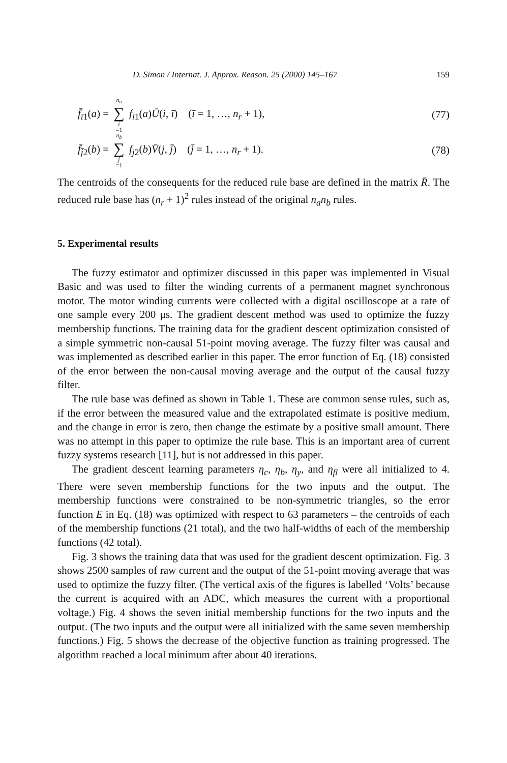D. Simon / Internat. J. Approx. Reason. 25 (2000) 145–167 159
f̄<sub>ī1</sub>(a) = n<sub>a</sub> ∑ i =1 f<sub>i1</sub>(a)Ū(i, ī) (ī = 1, …, n<sub>r</sub> + 1), (77)
f̄<sub>j̄2</sub>(b) = n<sub>b</sub> ∑ j =1 f<sub>j2</sub>(b)V̄(j, j̄) (j̄ = 1, …, n<sub>r</sub> + 1). (78)
The centroids of the consequents for the reduced rule base are defined in the matrix R̄. The reduced rule base has (n<sub>r</sub> + 1)<sup>2</sup> rules instead of the original n<sub>a</sub>n<sub>b</sub> rules.
5. Experimental results
The fuzzy estimator and optimizer discussed in this paper was implemented in Visual Basic and was used to filter the winding currents of a permanent magnet synchronous motor. The motor winding currents were collected with a digital oscilloscope at a rate of one sample every 200 μs. The gradient descent method was used to optimize the fuzzy membership functions. The training data for the gradient descent optimization consisted of a simple symmetric non-causal 51-point moving average. The fuzzy filter was causal and was implemented as described earlier in this paper. The error function of Eq. (18) consisted of the error between the non-causal moving average and the output of the causal fuzzy filter.
The rule base was defined as shown in Table 1. These are common sense rules, such as, if the error between the measured value and the extrapolated estimate is positive medium, and the change in error is zero, then change the estimate by a positive small amount. There was no attempt in this paper to optimize the rule base. This is an important area of current fuzzy systems research [11], but is not addressed in this paper.
The gradient descent learning parameters η<sub>c</sub>, η<sub>b</sub>, η<sub>y</sub>, and η<sub>β</sub> were all initialized to 4. There were seven membership functions for the two inputs and the output. The membership functions were constrained to be non-symmetric triangles, so the error function E in Eq. (18) was optimized with respect to 63 parameters – the centroids of each of the membership functions (21 total), and the two half-widths of each of the membership functions (42 total).
Fig. 3 shows the training data that was used for the gradient descent optimization. Fig. 3 shows 2500 samples of raw current and the output of the 51-point moving average that was used to optimize the fuzzy filter. (The vertical axis of the figures is labelled ‘Volts’ because the current is acquired with an ADC, which measures the current with a proportional voltage.) Fig. 4 shows the seven initial membership functions for the two inputs and the output. (The two inputs and the output were all initialized with the same seven membership functions.) Fig. 5 shows the decrease of the objective function as training progressed. The algorithm reached a local minimum after about 40 iterations.